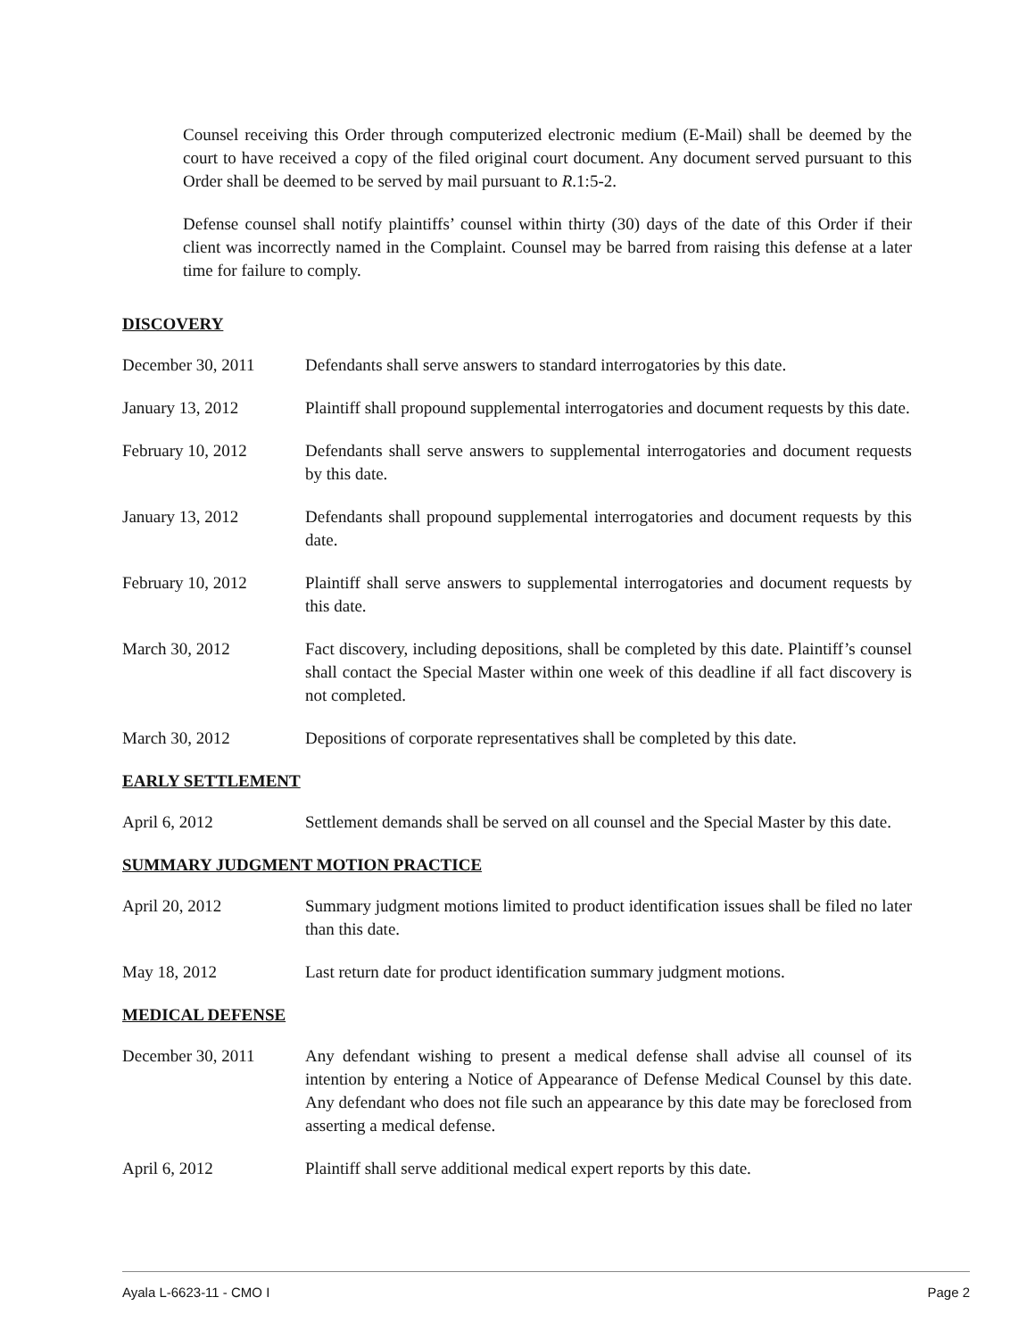Counsel receiving this Order through computerized electronic medium (E-Mail) shall be deemed by the court to have received a copy of the filed original court document. Any document served pursuant to this Order shall be deemed to be served by mail pursuant to R.1:5-2.
Defense counsel shall notify plaintiffs’ counsel within thirty (30) days of the date of this Order if their client was incorrectly named in the Complaint. Counsel may be barred from raising this defense at a later time for failure to comply.
DISCOVERY
December 30, 2011 Defendants shall serve answers to standard interrogatories by this date.
January 13, 2012 Plaintiff shall propound supplemental interrogatories and document requests by this date.
February 10, 2012 Defendants shall serve answers to supplemental interrogatories and document requests by this date.
January 13, 2012 Defendants shall propound supplemental interrogatories and document requests by this date.
February 10, 2012 Plaintiff shall serve answers to supplemental interrogatories and document requests by this date.
March 30, 2012 Fact discovery, including depositions, shall be completed by this date. Plaintiff’s counsel shall contact the Special Master within one week of this deadline if all fact discovery is not completed.
March 30, 2012 Depositions of corporate representatives shall be completed by this date.
EARLY SETTLEMENT
April 6, 2012 Settlement demands shall be served on all counsel and the Special Master by this date.
SUMMARY JUDGMENT MOTION PRACTICE
April 20, 2012 Summary judgment motions limited to product identification issues shall be filed no later than this date.
May 18, 2012 Last return date for product identification summary judgment motions.
MEDICAL DEFENSE
December 30, 2011 Any defendant wishing to present a medical defense shall advise all counsel of its intention by entering a Notice of Appearance of Defense Medical Counsel by this date. Any defendant who does not file such an appearance by this date may be foreclosed from asserting a medical defense.
April 6, 2012 Plaintiff shall serve additional medical expert reports by this date.
Ayala L-6623-11 - CMO I Page 2